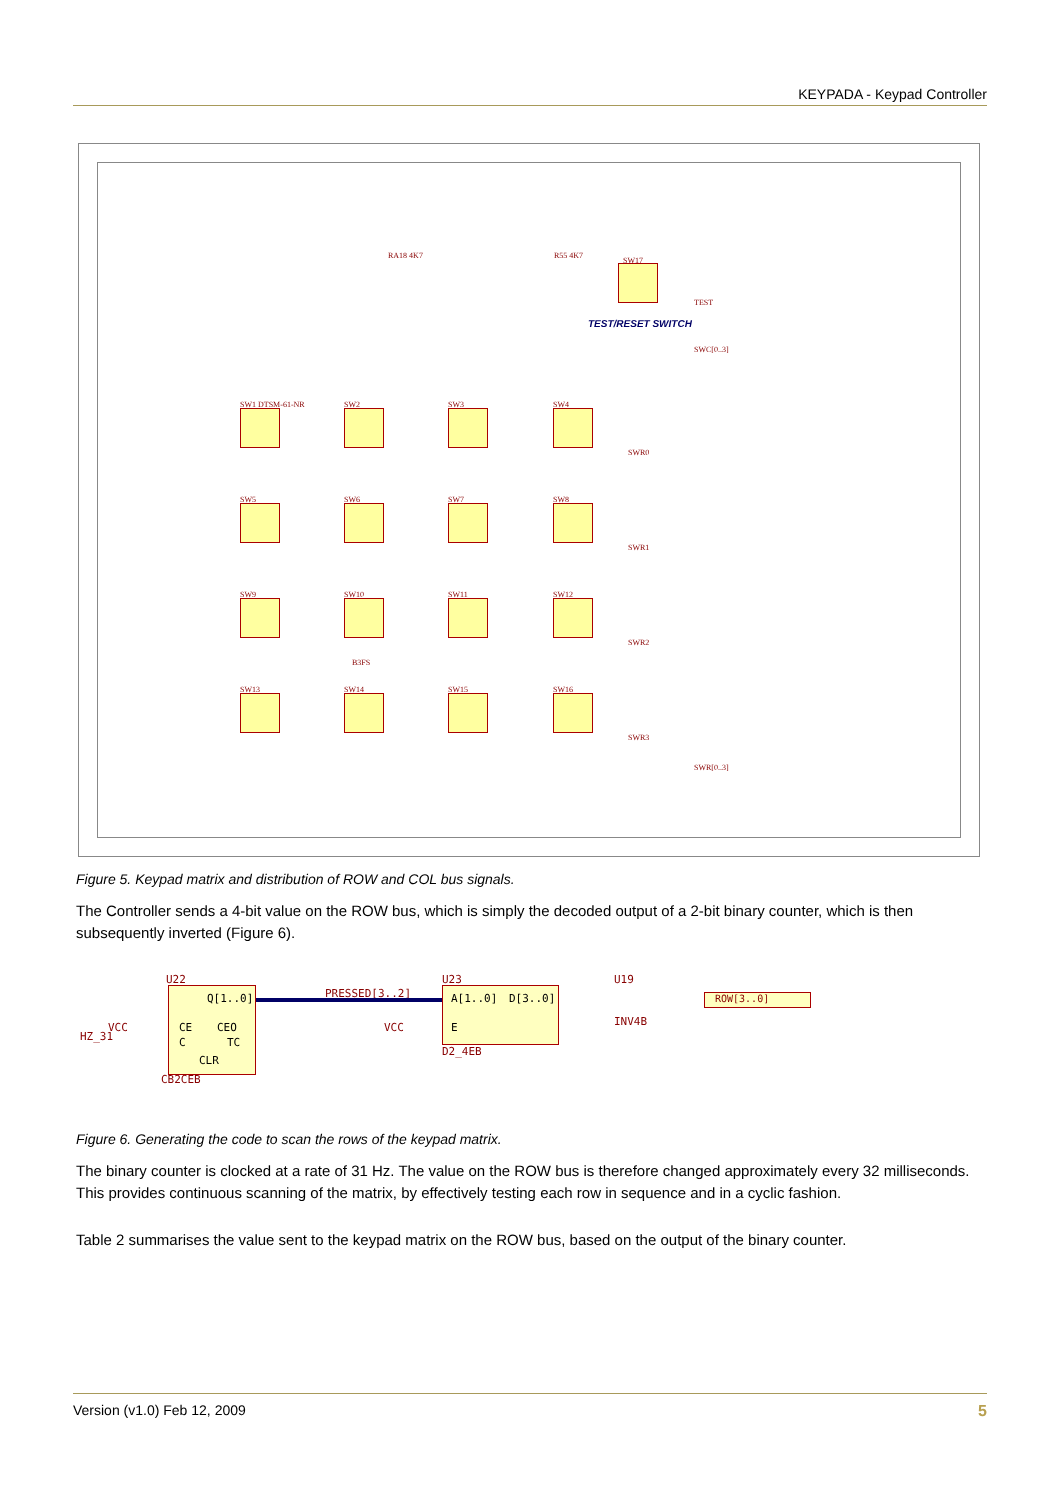KEYPADA - Keypad Controller
TEST/RESET SWITCH
SW17
TEST
SWC[0..3]
SWR[0..3]
RA18 4K7 R55 4K7
B3FS
SWR0
SWR1
SWR2
SWR3
SW1 DTSM-61-NR SW2 SW3 SW4
SW5 SW6 SW7 SW8
SW9 SW10 SW11 SW12
SW13 SW14 SW15 SW16
Figure 5. Keypad matrix and distribution of ROW and COL bus signals.
The Controller sends a 4-bit value on the ROW bus, which is simply the decoded output of a 2-bit binary counter, which is then subsequently inverted (Figure 6).
U22
Q[1..0]
CE CEO
C TC
CLR
CB2CEB
HZ_31
VCC
PRESSED[3..2]
U23
A[1..0] D[3..0]
E
VCC
D2_4EB
U19
INV4B
ROW[3..0]
Figure 6. Generating the code to scan the rows of the keypad matrix.
The binary counter is clocked at a rate of 31 Hz. The value on the ROW bus is therefore changed approximately every 32 milliseconds. This provides continuous scanning of the matrix, by effectively testing each row in sequence and in a cyclic fashion.
Table 2 summarises the value sent to the keypad matrix on the ROW bus, based on the output of the binary counter.
Version (v1.0) Feb 12, 2009 5